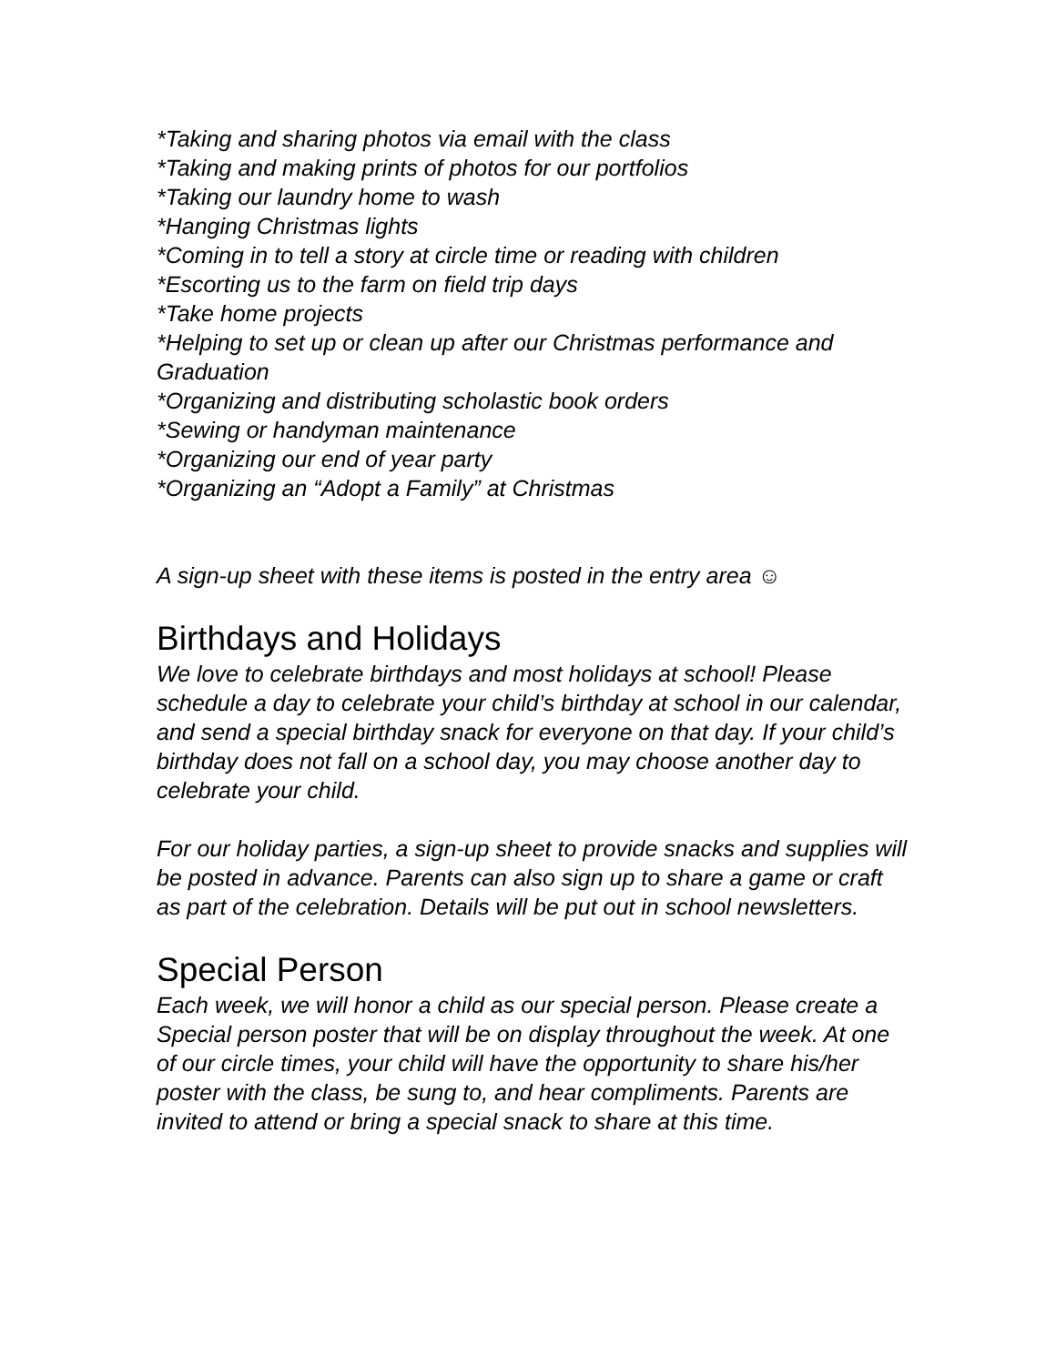*Taking and sharing photos via email with the class
*Taking and making prints of photos for our portfolios
*Taking our laundry home to wash
*Hanging Christmas lights
*Coming in to tell a story at circle time or reading with children
*Escorting us to the farm on field trip days
*Take home projects
*Helping to set up or clean up after our Christmas performance and Graduation
*Organizing and distributing scholastic book orders
*Sewing or handyman maintenance
*Organizing our end of year party
*Organizing an “Adopt a Family” at Christmas
A sign-up sheet with these items is posted in the entry area ☺
Birthdays and Holidays
We love to celebrate birthdays and most holidays at school! Please schedule a day to celebrate your child’s birthday at school in our calendar, and send a special birthday snack for everyone on that day. If your child’s birthday does not fall on a school day, you may choose another day to celebrate your child.
For our holiday parties, a sign-up sheet to provide snacks and supplies will be posted in advance. Parents can also sign up to share a game or craft as part of the celebration. Details will be put out in school newsletters.
Special Person
Each week, we will honor a child as our special person. Please create a Special person poster that will be on display throughout the week. At one of our circle times, your child will have the opportunity to share his/her poster with the class, be sung to, and hear compliments. Parents are invited to attend or bring a special snack to share at this time.